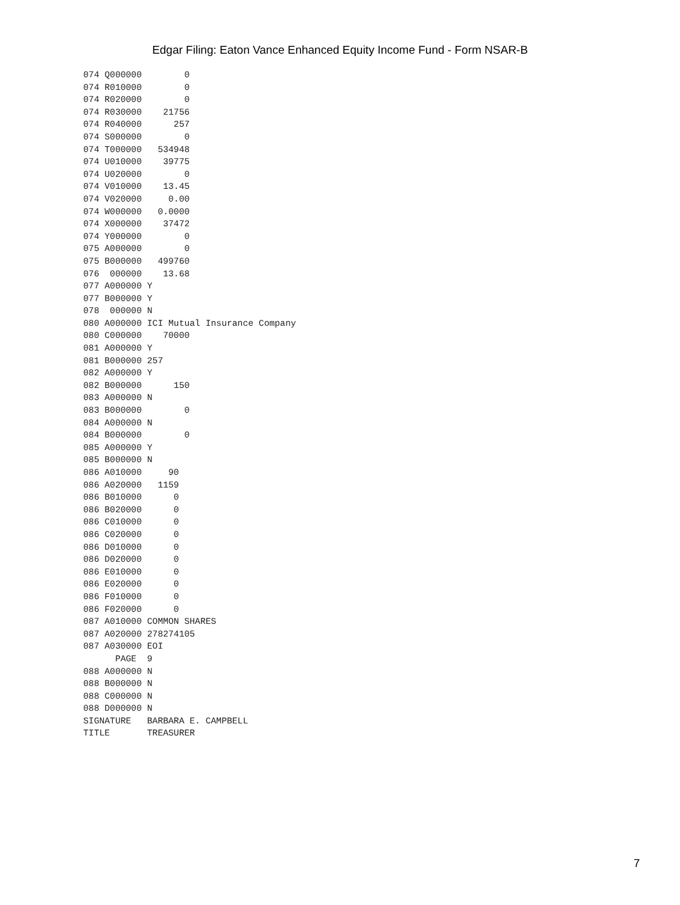Edgar Filing: Eaton Vance Enhanced Equity Income Fund - Form NSAR-B
074 Q000000        0
074 R010000        0
074 R020000        0
074 R030000    21756
074 R040000      257
074 S000000        0
074 T000000   534948
074 U010000    39775
074 U020000        0
074 V010000    13.45
074 V020000     0.00
074 W000000   0.0000
074 X000000    37472
074 Y000000        0
075 A000000        0
075 B000000   499760
076  000000    13.68
077 A000000 Y
077 B000000 Y
078  000000 N
080 A000000 ICI Mutual Insurance Company
080 C000000    70000
081 A000000 Y
081 B000000 257
082 A000000 Y
082 B000000      150
083 A000000 N
083 B000000        0
084 A000000 N
084 B000000        0
085 A000000 Y
085 B000000 N
086 A010000     90
086 A020000   1159
086 B010000      0
086 B020000      0
086 C010000      0
086 C020000      0
086 D010000      0
086 D020000      0
086 E010000      0
086 E020000      0
086 F010000      0
086 F020000      0
087 A010000 COMMON SHARES
087 A020000 278274105
087 A030000 EOI
      PAGE  9
088 A000000 N
088 B000000 N
088 C000000 N
088 D000000 N
SIGNATURE   BARBARA E. CAMPBELL
TITLE       TREASURER
7